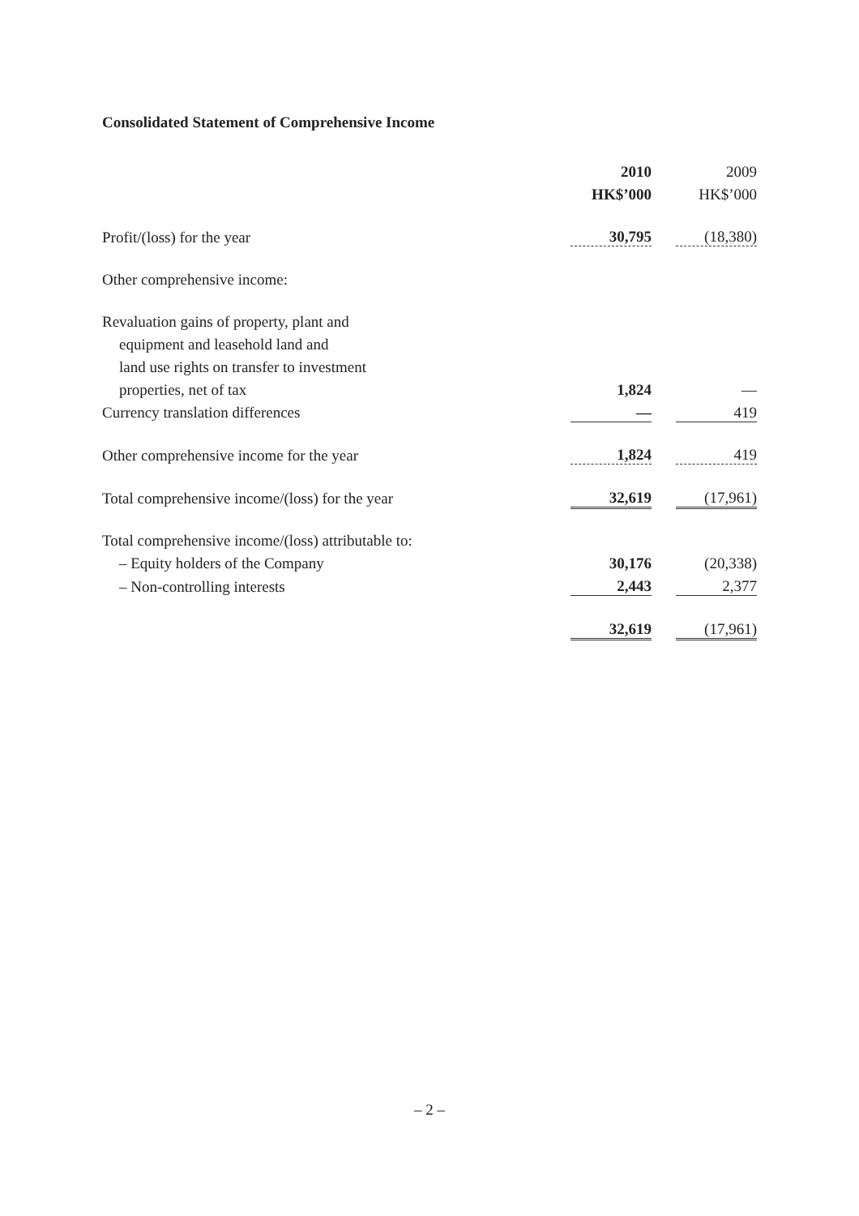Consolidated Statement of Comprehensive Income
| | 2010 | | 2009 |
| | HK$’000 | | HK$’000 |
| Profit/(loss) for the year | 30,795 | | (18,380) |
| Other comprehensive income: | | | |
| Revaluation gains of property, plant and | | | |
| equipment and leasehold land and | | | |
| land use rights on transfer to investment | | | |
| properties, net of tax | 1,824 | | — |
| Currency translation differences | — | | 419 |
| Other comprehensive income for the year | 1,824 | | 419 |
| Total comprehensive income/(loss) for the year | 32,619 | | (17,961) |
| Total comprehensive income/(loss) attributable to: | | | |
| – Equity holders of the Company | 30,176 | | (20,338) |
| – Non-controlling interests | 2,443 | | 2,377 |
| | 32,619 | | (17,961) |
– 2 –